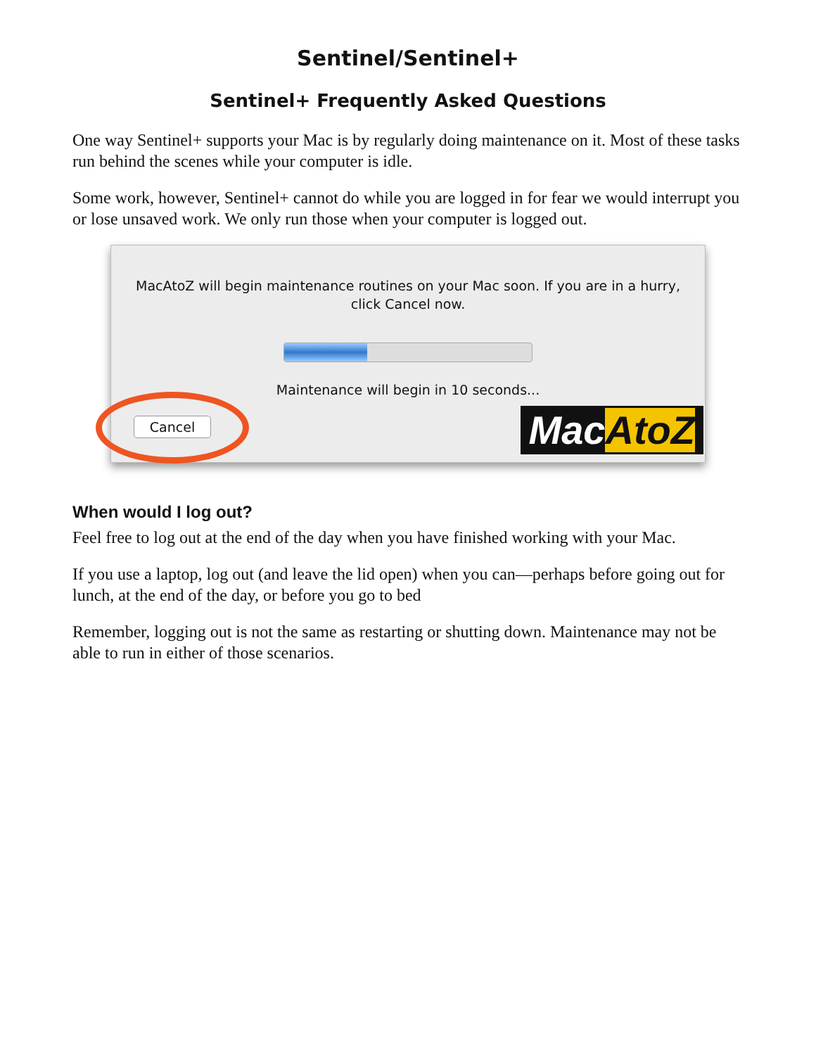Sentinel/Sentinel+
Sentinel+ Frequently Asked Questions
One way Sentinel+ supports your Mac is by regularly doing maintenance on it. Most of these tasks run behind the scenes while your computer is idle.
Some work, however, Sentinel+ cannot do while you are logged in for fear we would interrupt you or lose unsaved work. We only run those when your computer is logged out.
MacAtoZ will begin maintenance routines on your Mac soon. If you are in a hurry,
click Cancel now.
Maintenance will begin in 10 seconds...
Cancel MacAtoZ
When would I log out?
Feel free to log out at the end of the day when you have finished working with your Mac.
If you use a laptop, log out (and leave the lid open) when you can—perhaps before going out for lunch, at the end of the day, or before you go to bed
Remember, logging out is not the same as restarting or shutting down. Maintenance may not be able to run in either of those scenarios.